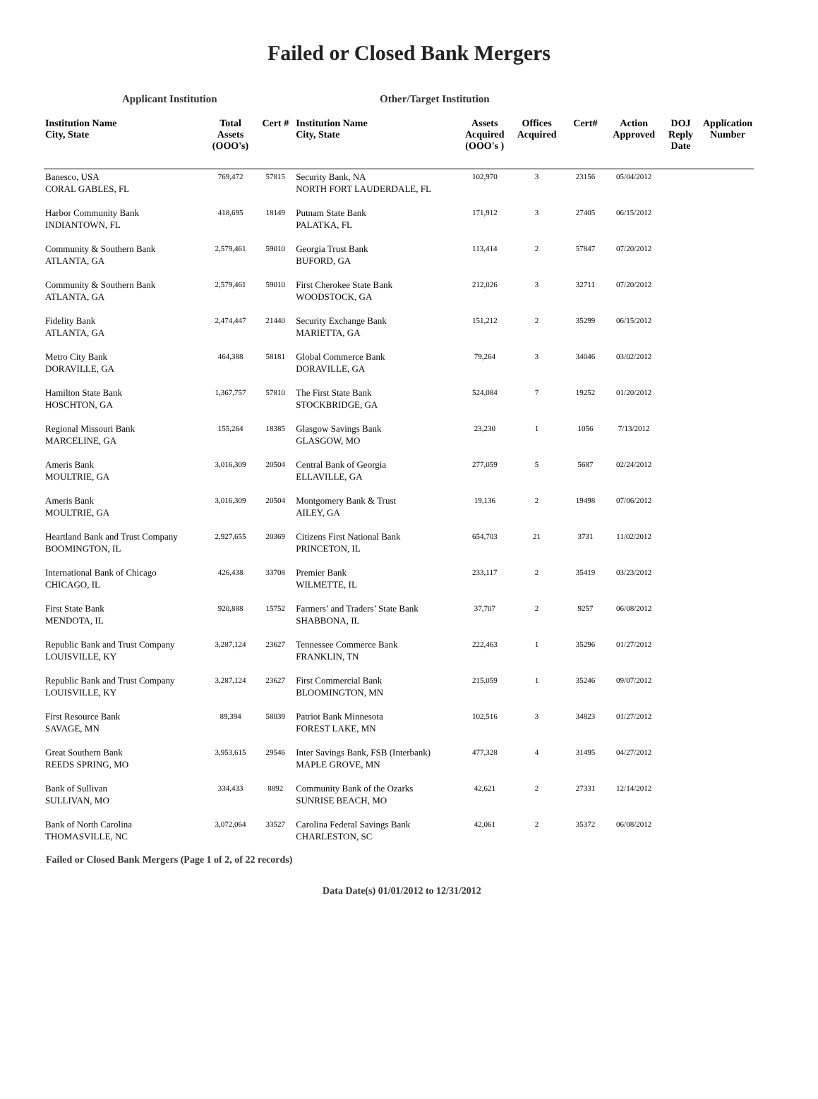Failed or Closed Bank Mergers
Applicant Institution Other/Target Institution
| Institution Name City, State | Total Assets (OOO's) | Cert # | Institution Name City, State | Assets Acquired (OOO's ) | Offices Acquired | Cert# | Action Approved | DOJ Reply Date | Application Number |
| --- | --- | --- | --- | --- | --- | --- | --- | --- | --- |
| Banesco, USA CORAL GABLES, FL | 769,472 | 57815 | Security Bank, NA NORTH FORT LAUDERDALE, FL | 102,970 | 3 | 23156 | 05/04/2012 | | |
| Harbor Community Bank INDIANTOWN, FL | 418,695 | 18149 | Putnam State Bank PALATKA, FL | 171,912 | 3 | 27405 | 06/15/2012 | | |
| Community & Southern Bank ATLANTA, GA | 2,579,461 | 59010 | Georgia Trust Bank BUFORD, GA | 113,414 | 2 | 57847 | 07/20/2012 | | |
| Community & Southern Bank ATLANTA, GA | 2,579,461 | 59010 | First Cherokee State Bank WOODSTOCK, GA | 212,026 | 3 | 32711 | 07/20/2012 | | |
| Fidelity Bank ATLANTA, GA | 2,474,447 | 21440 | Security Exchange Bank MARIETTA, GA | 151,212 | 2 | 35299 | 06/15/2012 | | |
| Metro City Bank DORAVILLE, GA | 464,388 | 58181 | Global Commerce Bank DORAVILLE, GA | 79,264 | 3 | 34046 | 03/02/2012 | | |
| Hamilton State Bank HOSCHTON, GA | 1,367,757 | 57810 | The First State Bank STOCKBRIDGE, GA | 524,084 | 7 | 19252 | 01/20/2012 | | |
| Regional Missouri Bank MARCELINE, GA | 155,264 | 18385 | Glasgow Savings Bank GLASGOW, MO | 23,230 | 1 | 1056 | 7/13/2012 | | |
| Ameris Bank MOULTRIE, GA | 3,016,309 | 20504 | Central Bank of Georgia ELLAVILLE, GA | 277,059 | 5 | 5687 | 02/24/2012 | | |
| Ameris Bank MOULTRIE, GA | 3,016,309 | 20504 | Montgomery Bank & Trust AILEY, GA | 19,136 | 2 | 19498 | 07/06/2012 | | |
| Heartland Bank and Trust Company BOOMINGTON, IL | 2,927,655 | 20369 | Citizens First National Bank PRINCETON, IL | 654,703 | 21 | 3731 | 11/02/2012 | | |
| International Bank of Chicago CHICAGO, IL | 426,438 | 33708 | Premier Bank WILMETTE, IL | 233,117 | 2 | 35419 | 03/23/2012 | | |
| First State Bank MENDOTA, IL | 920,888 | 15752 | Farmers’ and Traders’ State Bank SHABBONA, IL | 37,707 | 2 | 9257 | 06/08/2012 | | |
| Republic Bank and Trust Company LOUISVILLE, KY | 3,287,124 | 23627 | Tennessee Commerce Bank FRANKLIN, TN | 222,463 | 1 | 35296 | 01/27/2012 | | |
| Republic Bank and Trust Company LOUISVILLE, KY | 3,287,124 | 23627 | First Commercial Bank BLOOMINGTON, MN | 215,059 | 1 | 35246 | 09/07/2012 | | |
| First Resource Bank SAVAGE, MN | 89,394 | 58039 | Patriot Bank Minnesota FOREST LAKE, MN | 102,516 | 3 | 34823 | 01/27/2012 | | |
| Great Southern Bank REEDS SPRING, MO | 3,953,615 | 29546 | Inter Savings Bank, FSB (Interbank) MAPLE GROVE, MN | 477,328 | 4 | 31495 | 04/27/2012 | | |
| Bank of Sullivan SULLIVAN, MO | 334,433 | 8892 | Community Bank of the Ozarks SUNRISE BEACH, MO | 42,621 | 2 | 27331 | 12/14/2012 | | |
| Bank of North Carolina THOMASVILLE, NC | 3,072,064 | 33527 | Carolina Federal Savings Bank CHARLESTON, SC | 42,061 | 2 | 35372 | 06/08/2012 | | |
Failed or Closed Bank Mergers (Page 1 of 2, of 22 records)
Data Date(s) 01/01/2012 to 12/31/2012